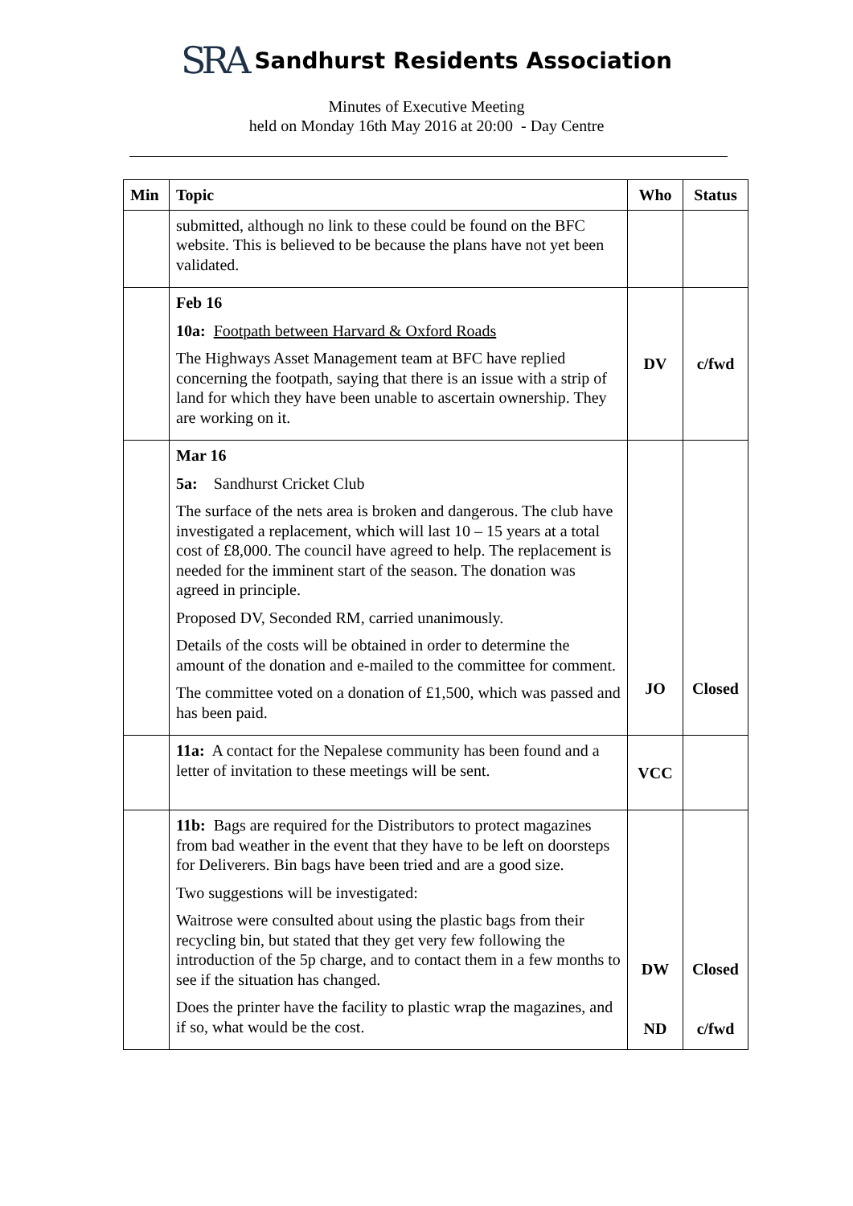SRA Sandhurst Residents Association
Minutes of Executive Meeting
held on Monday 16th May 2016 at 20:00 - Day Centre
| Min | Topic | Who | Status |
| --- | --- | --- | --- |
| | submitted, although no link to these could be found on the BFC website. This is believed to be because the plans have not yet been validated. | | |
| | Feb 16 10a: Footpath between Harvard & Oxford Roads The Highways Asset Management team at BFC have replied concerning the footpath, saying that there is an issue with a strip of land for which they have been unable to ascertain ownership. They are working on it. | DV | c/fwd |
| | Mar 16 5a: Sandhurst Cricket Club The surface of the nets area is broken and dangerous. The club have investigated a replacement, which will last 10 – 15 years at a total cost of £8,000. The council have agreed to help. The replacement is needed for the imminent start of the season. The donation was agreed in principle. Proposed DV, Seconded RM, carried unanimously. Details of the costs will be obtained in order to determine the amount of the donation and e-mailed to the committee for comment. The committee voted on a donation of £1,500, which was passed and has been paid. | JO | Closed |
| | 11a: A contact for the Nepalese community has been found and a letter of invitation to these meetings will be sent. | VCC | |
| | 11b: Bags are required for the Distributors to protect magazines from bad weather in the event that they have to be left on doorsteps for Deliverers. Bin bags have been tried and are a good size. Two suggestions will be investigated: Waitrose were consulted about using the plastic bags from their recycling bin, but stated that they get very few following the introduction of the 5p charge, and to contact them in a few months to see if the situation has changed. Does the printer have the facility to plastic wrap the magazines, and if so, what would be the cost. | DW ND | Closed c/fwd |